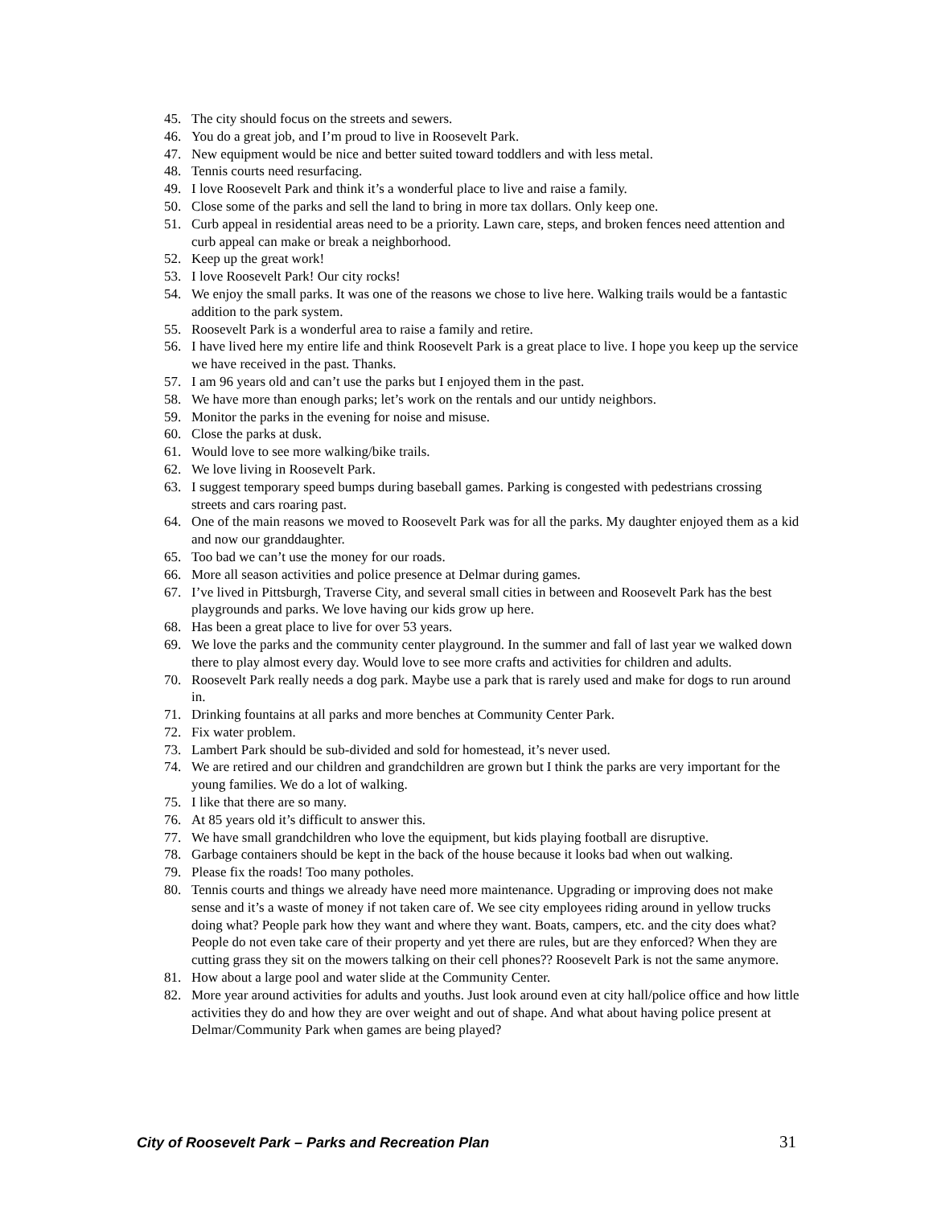45. The city should focus on the streets and sewers.
46. You do a great job, and I’m proud to live in Roosevelt Park.
47. New equipment would be nice and better suited toward toddlers and with less metal.
48. Tennis courts need resurfacing.
49. I love Roosevelt Park and think it’s a wonderful place to live and raise a family.
50. Close some of the parks and sell the land to bring in more tax dollars. Only keep one.
51. Curb appeal in residential areas need to be a priority. Lawn care, steps, and broken fences need attention and curb appeal can make or break a neighborhood.
52. Keep up the great work!
53. I love Roosevelt Park! Our city rocks!
54. We enjoy the small parks. It was one of the reasons we chose to live here. Walking trails would be a fantastic addition to the park system.
55. Roosevelt Park is a wonderful area to raise a family and retire.
56. I have lived here my entire life and think Roosevelt Park is a great place to live. I hope you keep up the service we have received in the past. Thanks.
57. I am 96 years old and can’t use the parks but I enjoyed them in the past.
58. We have more than enough parks; let’s work on the rentals and our untidy neighbors.
59. Monitor the parks in the evening for noise and misuse.
60. Close the parks at dusk.
61. Would love to see more walking/bike trails.
62. We love living in Roosevelt Park.
63. I suggest temporary speed bumps during baseball games. Parking is congested with pedestrians crossing streets and cars roaring past.
64. One of the main reasons we moved to Roosevelt Park was for all the parks. My daughter enjoyed them as a kid and now our granddaughter.
65. Too bad we can’t use the money for our roads.
66. More all season activities and police presence at Delmar during games.
67. I’ve lived in Pittsburgh, Traverse City, and several small cities in between and Roosevelt Park has the best playgrounds and parks. We love having our kids grow up here.
68. Has been a great place to live for over 53 years.
69. We love the parks and the community center playground. In the summer and fall of last year we walked down there to play almost every day. Would love to see more crafts and activities for children and adults.
70. Roosevelt Park really needs a dog park. Maybe use a park that is rarely used and make for dogs to run around in.
71. Drinking fountains at all parks and more benches at Community Center Park.
72. Fix water problem.
73. Lambert Park should be sub-divided and sold for homestead, it’s never used.
74. We are retired and our children and grandchildren are grown but I think the parks are very important for the young families. We do a lot of walking.
75. I like that there are so many.
76. At 85 years old it’s difficult to answer this.
77. We have small grandchildren who love the equipment, but kids playing football are disruptive.
78. Garbage containers should be kept in the back of the house because it looks bad when out walking.
79. Please fix the roads! Too many potholes.
80. Tennis courts and things we already have need more maintenance. Upgrading or improving does not make sense and it’s a waste of money if not taken care of. We see city employees riding around in yellow trucks doing what? People park how they want and where they want. Boats, campers, etc. and the city does what? People do not even take care of their property and yet there are rules, but are they enforced? When they are cutting grass they sit on the mowers talking on their cell phones?? Roosevelt Park is not the same anymore.
81. How about a large pool and water slide at the Community Center.
82. More year around activities for adults and youths. Just look around even at city hall/police office and how little activities they do and how they are over weight and out of shape. And what about having police present at Delmar/Community Park when games are being played?
City of Roosevelt Park – Parks and Recreation Plan 31